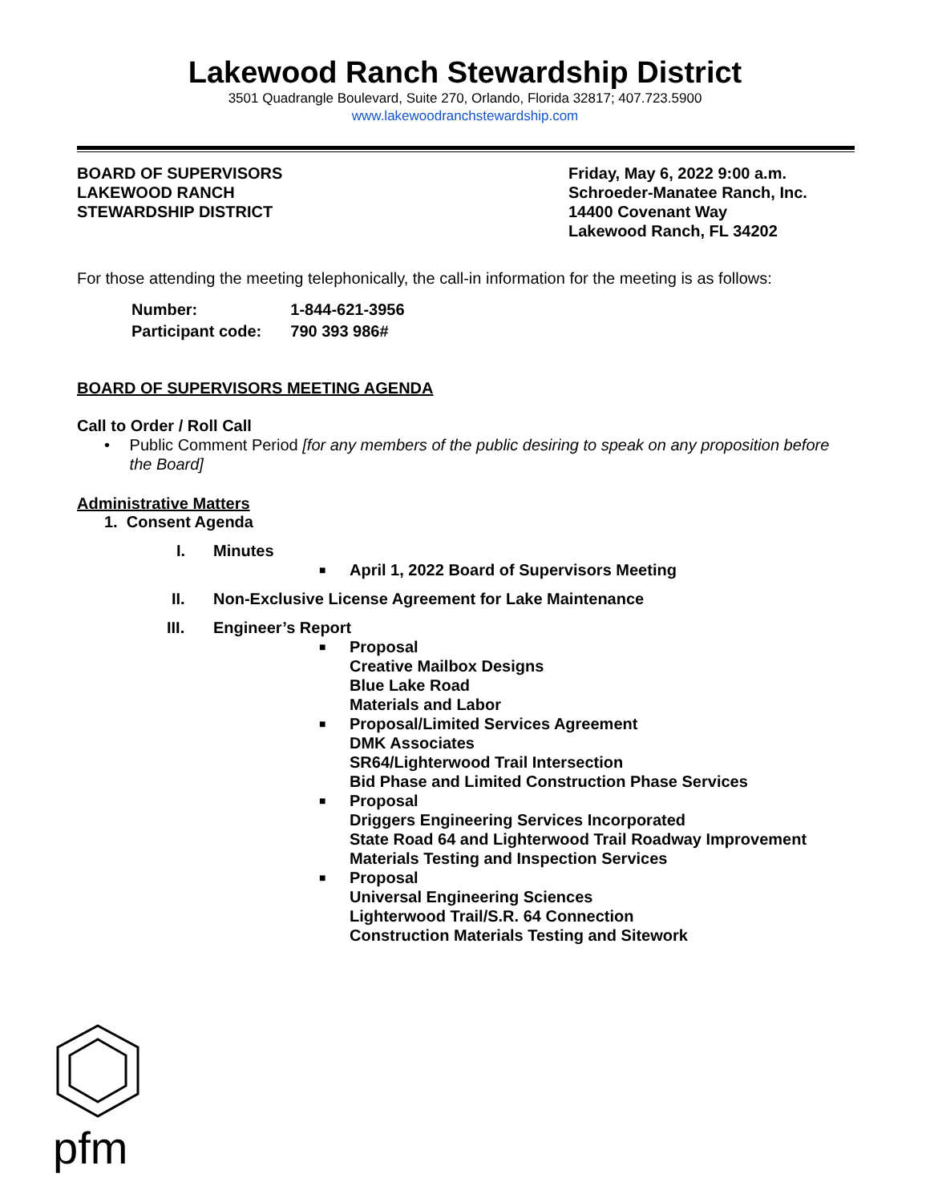Lakewood Ranch Stewardship District
3501 Quadrangle Boulevard, Suite 270, Orlando, Florida 32817; 407.723.5900
www.lakewoodranchstewardship.com
BOARD OF SUPERVISORS
LAKEWOOD RANCH
STEWARDSHIP DISTRICT
Friday, May 6, 2022 9:00 a.m.
Schroeder-Manatee Ranch, Inc.
14400 Covenant Way
Lakewood Ranch, FL 34202
For those attending the meeting telephonically, the call-in information for the meeting is as follows:
| Number: | 1-844-621-3956 |
| Participant code: | 790 393 986# |
BOARD OF SUPERVISORS MEETING AGENDA
Call to Order / Roll Call
• Public Comment Period [for any members of the public desiring to speak on any proposition before the Board]
Administrative Matters
1. Consent Agenda
I. Minutes
■ April 1, 2022 Board of Supervisors Meeting
II. Non-Exclusive License Agreement for Lake Maintenance
III. Engineer’s Report
■ Proposal
Creative Mailbox Designs
Blue Lake Road
Materials and Labor
■ Proposal/Limited Services Agreement
DMK Associates
SR64/Lighterwood Trail Intersection
Bid Phase and Limited Construction Phase Services
■ Proposal
Driggers Engineering Services Incorporated
State Road 64 and Lighterwood Trail Roadway Improvement
Materials Testing and Inspection Services
■ Proposal
Universal Engineering Sciences
Lighterwood Trail/S.R. 64 Connection
Construction Materials Testing and Sitework
pfm